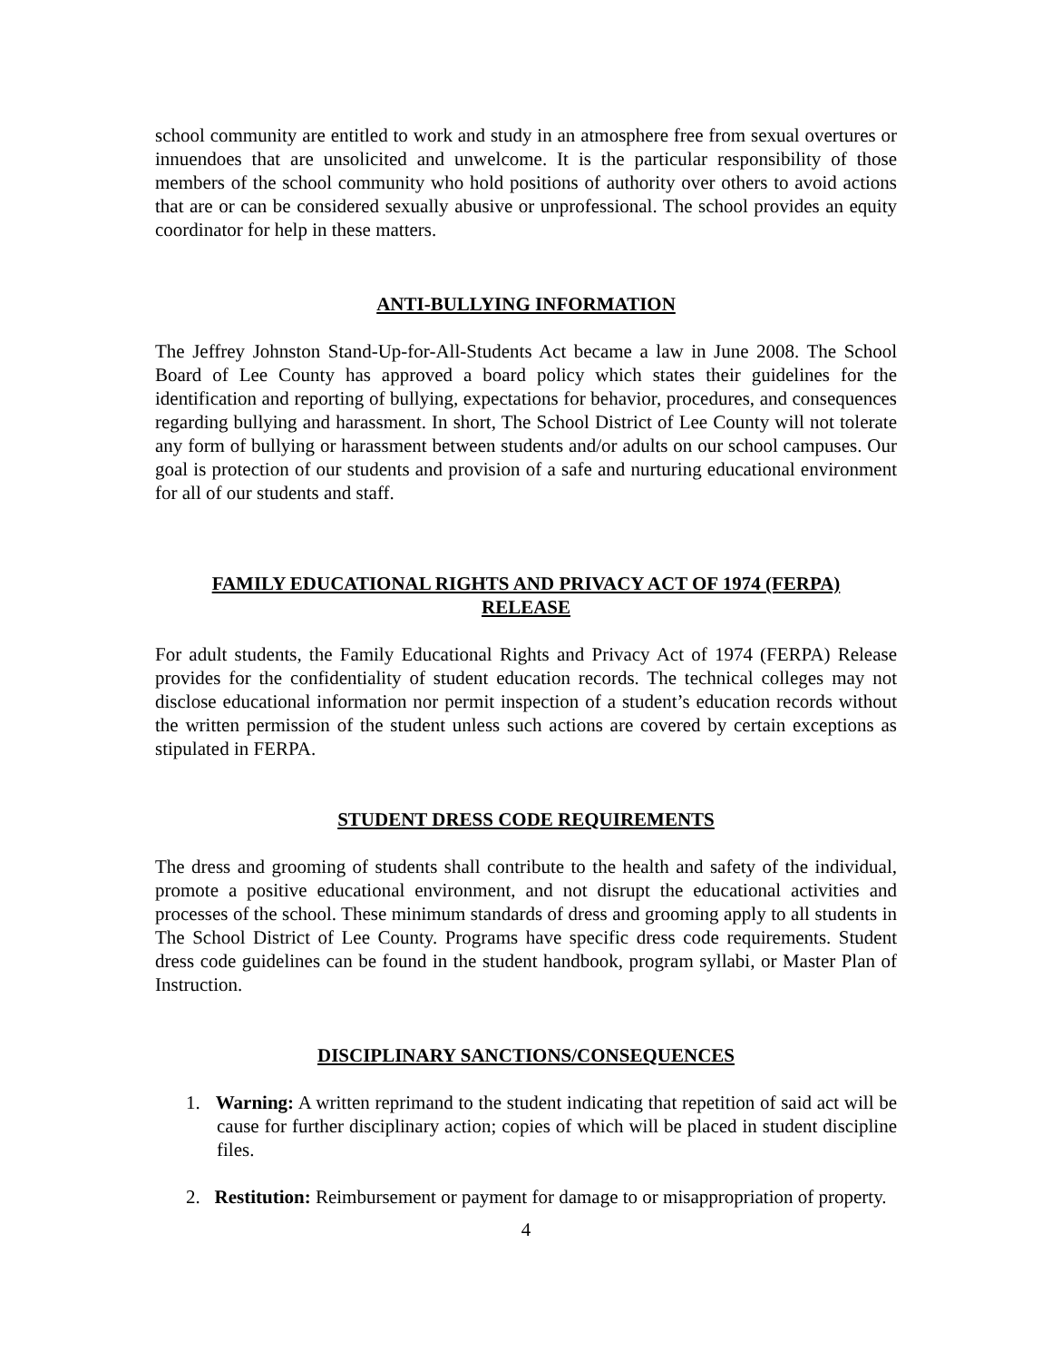school community are entitled to work and study in an atmosphere free from sexual overtures or innuendoes that are unsolicited and unwelcome. It is the particular responsibility of those members of the school community who hold positions of authority over others to avoid actions that are or can be considered sexually abusive or unprofessional. The school provides an equity coordinator for help in these matters.
ANTI-BULLYING INFORMATION
The Jeffrey Johnston Stand-Up-for-All-Students Act became a law in June 2008. The School Board of Lee County has approved a board policy which states their guidelines for the identification and reporting of bullying, expectations for behavior, procedures, and consequences regarding bullying and harassment. In short, The School District of Lee County will not tolerate any form of bullying or harassment between students and/or adults on our school campuses. Our goal is protection of our students and provision of a safe and nurturing educational environment for all of our students and staff.
FAMILY EDUCATIONAL RIGHTS AND PRIVACY ACT OF 1974 (FERPA)
RELEASE
For adult students, the Family Educational Rights and Privacy Act of 1974 (FERPA) Release provides for the confidentiality of student education records. The technical colleges may not disclose educational information nor permit inspection of a student’s education records without the written permission of the student unless such actions are covered by certain exceptions as stipulated in FERPA.
STUDENT DRESS CODE REQUIREMENTS
The dress and grooming of students shall contribute to the health and safety of the individual, promote a positive educational environment, and not disrupt the educational activities and processes of the school. These minimum standards of dress and grooming apply to all students in The School District of Lee County. Programs have specific dress code requirements. Student dress code guidelines can be found in the student handbook, program syllabi, or Master Plan of Instruction.
DISCIPLINARY SANCTIONS/CONSEQUENCES
1. Warning: A written reprimand to the student indicating that repetition of said act will be cause for further disciplinary action; copies of which will be placed in student discipline files.
2. Restitution: Reimbursement or payment for damage to or misappropriation of property.
4